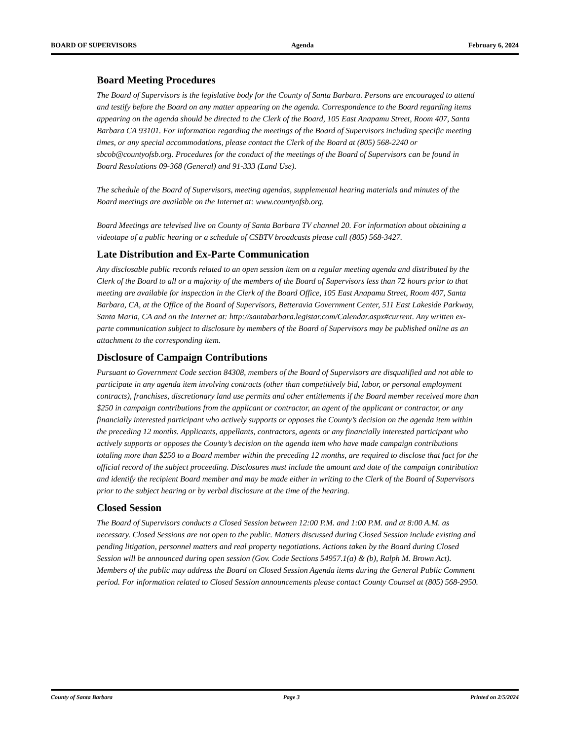BOARD OF SUPERVISORS Agenda February 6, 2024
Board Meeting Procedures
The Board of Supervisors is the legislative body for the County of Santa Barbara. Persons are encouraged to attend and testify before the Board on any matter appearing on the agenda. Correspondence to the Board regarding items appearing on the agenda should be directed to the Clerk of the Board, 105 East Anapamu Street, Room 407, Santa Barbara CA 93101. For information regarding the meetings of the Board of Supervisors including specific meeting times, or any special accommodations, please contact the Clerk of the Board at (805) 568-2240 or sbcob@countyofsb.org. Procedures for the conduct of the meetings of the Board of Supervisors can be found in Board Resolutions 09-368 (General) and 91-333 (Land Use).
The schedule of the Board of Supervisors, meeting agendas, supplemental hearing materials and minutes of the Board meetings are available on the Internet at: www.countyofsb.org.
Board Meetings are televised live on County of Santa Barbara TV channel 20. For information about obtaining a videotape of a public hearing or a schedule of CSBTV broadcasts please call (805) 568-3427.
Late Distribution and Ex-Parte Communication
Any disclosable public records related to an open session item on a regular meeting agenda and distributed by the Clerk of the Board to all or a majority of the members of the Board of Supervisors less than 72 hours prior to that meeting are available for inspection in the Clerk of the Board Office, 105 East Anapamu Street, Room 407, Santa Barbara, CA, at the Office of the Board of Supervisors, Betteravia Government Center, 511 East Lakeside Parkway, Santa Maria, CA and on the Internet at: http://santabarbara.legistar.com/Calendar.aspx#current. Any written ex-parte communication subject to disclosure by members of the Board of Supervisors may be published online as an attachment to the corresponding item.
Disclosure of Campaign Contributions
Pursuant to Government Code section 84308, members of the Board of Supervisors are disqualified and not able to participate in any agenda item involving contracts (other than competitively bid, labor, or personal employment contracts), franchises, discretionary land use permits and other entitlements if the Board member received more than $250 in campaign contributions from the applicant or contractor, an agent of the applicant or contractor, or any financially interested participant who actively supports or opposes the County’s decision on the agenda item within the preceding 12 months. Applicants, appellants, contractors, agents or any financially interested participant who actively supports or opposes the County’s decision on the agenda item who have made campaign contributions totaling more than $250 to a Board member within the preceding 12 months, are required to disclose that fact for the official record of the subject proceeding. Disclosures must include the amount and date of the campaign contribution and identify the recipient Board member and may be made either in writing to the Clerk of the Board of Supervisors prior to the subject hearing or by verbal disclosure at the time of the hearing.
Closed Session
The Board of Supervisors conducts a Closed Session between 12:00 P.M. and 1:00 P.M. and at 8:00 A.M. as necessary. Closed Sessions are not open to the public. Matters discussed during Closed Session include existing and pending litigation, personnel matters and real property negotiations. Actions taken by the Board during Closed Session will be announced during open session (Gov. Code Sections 54957.1(a) & (b), Ralph M. Brown Act). Members of the public may address the Board on Closed Session Agenda items during the General Public Comment period. For information related to Closed Session announcements please contact County Counsel at (805) 568-2950.
County of Santa Barbara Page 3 Printed on 2/5/2024